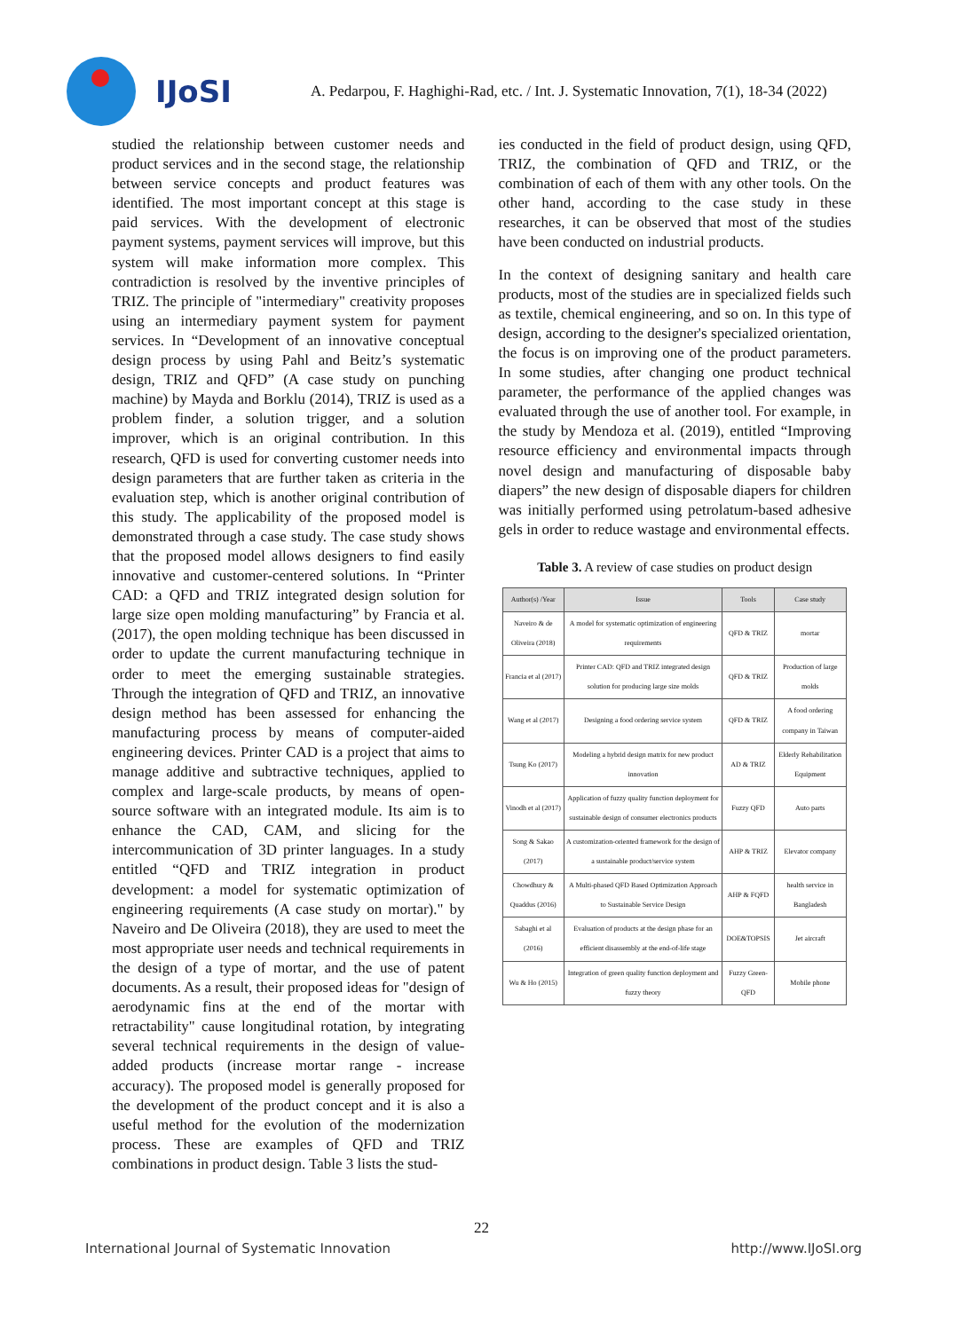IJoSI
A. Pedarpou, F. Haghighi-Rad, etc. / Int. J. Systematic Innovation, 7(1), 18-34 (2022)
studied the relationship between customer needs and product services and in the second stage, the relationship between service concepts and product features was identified. The most important concept at this stage is paid services. With the development of electronic payment systems, payment services will improve, but this system will make information more complex. This contradiction is resolved by the inventive principles of TRIZ. The principle of "intermediary" creativity proposes using an intermediary payment system for payment services. In “Development of an innovative conceptual design process by using Pahl and Beitz’s systematic design, TRIZ and QFD” (A case study on punching machine) by Mayda and Borklu (2014), TRIZ is used as a problem finder, a solution trigger, and a solution improver, which is an original contribution. In this research, QFD is used for converting customer needs into design parameters that are further taken as criteria in the evaluation step, which is another original contribution of this study. The applicability of the proposed model is demonstrated through a case study. The case study shows that the proposed model allows designers to find easily innovative and customer-centered solutions. In “Printer CAD: a QFD and TRIZ integrated design solution for large size open molding manufacturing” by Francia et al. (2017), the open molding technique has been discussed in order to update the current manufacturing technique in order to meet the emerging sustainable strategies. Through the integration of QFD and TRIZ, an innovative design method has been assessed for enhancing the manufacturing process by means of computer-aided engineering devices. Printer CAD is a project that aims to manage additive and subtractive techniques, applied to complex and large-scale products, by means of open-source software with an integrated module. Its aim is to enhance the CAD, CAM, and slicing for the intercommunication of 3D printer languages. In a study entitled “QFD and TRIZ integration in product development: a model for systematic optimization of engineering requirements (A case study on mortar)." by Naveiro and De Oliveira (2018), they are used to meet the most appropriate user needs and technical requirements in the design of a type of mortar, and the use of patent documents. As a result, their proposed ideas for "design of aerodynamic fins at the end of the mortar with retractability" cause longitudinal rotation, by integrating several technical requirements in the design of value-added products (increase mortar range - increase accuracy). The proposed model is generally proposed for the development of the product concept and it is also a useful method for the evolution of the modernization process. These are examples of QFD and TRIZ combinations in product design. Table 3 lists the stud-
ies conducted in the field of product design, using QFD, TRIZ, the combination of QFD and TRIZ, or the combination of each of them with any other tools. On the other hand, according to the case study in these researches, it can be observed that most of the studies have been conducted on industrial products.
In the context of designing sanitary and health care products, most of the studies are in specialized fields such as textile, chemical engineering, and so on. In this type of design, according to the designer's specialized orientation, the focus is on improving one of the product parameters. In some studies, after changing one product technical parameter, the performance of the applied changes was evaluated through the use of another tool. For example, in the study by Mendoza et al. (2019), entitled “Improving resource efficiency and environmental impacts through novel design and manufacturing of disposable baby diapers” the new design of disposable diapers for children was initially performed using petrolatum-based adhesive gels in order to reduce wastage and environmental effects.
Table 3. A review of case studies on product design
| Author(s) /Year | Issue | Tools | Case study |
| --- | --- | --- | --- |
| Naveiro & de Oliveira (2018) | A model for systematic optimization of engineering requirements | QFD & TRIZ | mortar |
| Francia et al (2017) | Printer CAD: QFD and TRIZ integrated design solution for producing large size molds | QFD & TRIZ | Production of large molds |
| Wang et al (2017) | Designing a food ordering service system | QFD & TRIZ | A food ordering company in Taiwan |
| Tsung Ko (2017) | Modeling a hybrid design matrix for new product innovation | AD & TRIZ | Elderly Rehabilitation Equipment |
| Vinodh et al (2017) | Application of fuzzy quality function deployment for sustainable design of consumer electronics products | Fuzzy QFD | Auto parts |
| Song & Sakao (2017) | A customization-oriented framework for the design of a sustainable product/service system | AHP & TRIZ | Elevator company |
| Chowdhury & Quaddus (2016) | A Multi-phased QFD Based Optimization Approach to Sustainable Service Design | AHP & FQFD | health service in Bangladesh |
| Sabaghi et al (2016) | Evaluation of products at the design phase for an efficient disassembly at the end-of-life stage | DOE&TOPSIS | Jet aircraft |
| Wu & Ho (2015) | Integration of green quality function deployment and fuzzy theory | Fuzzy Green-QFD | Mobile phone |
22
International Journal of Systematic Innovation http://www.IJoSI.org